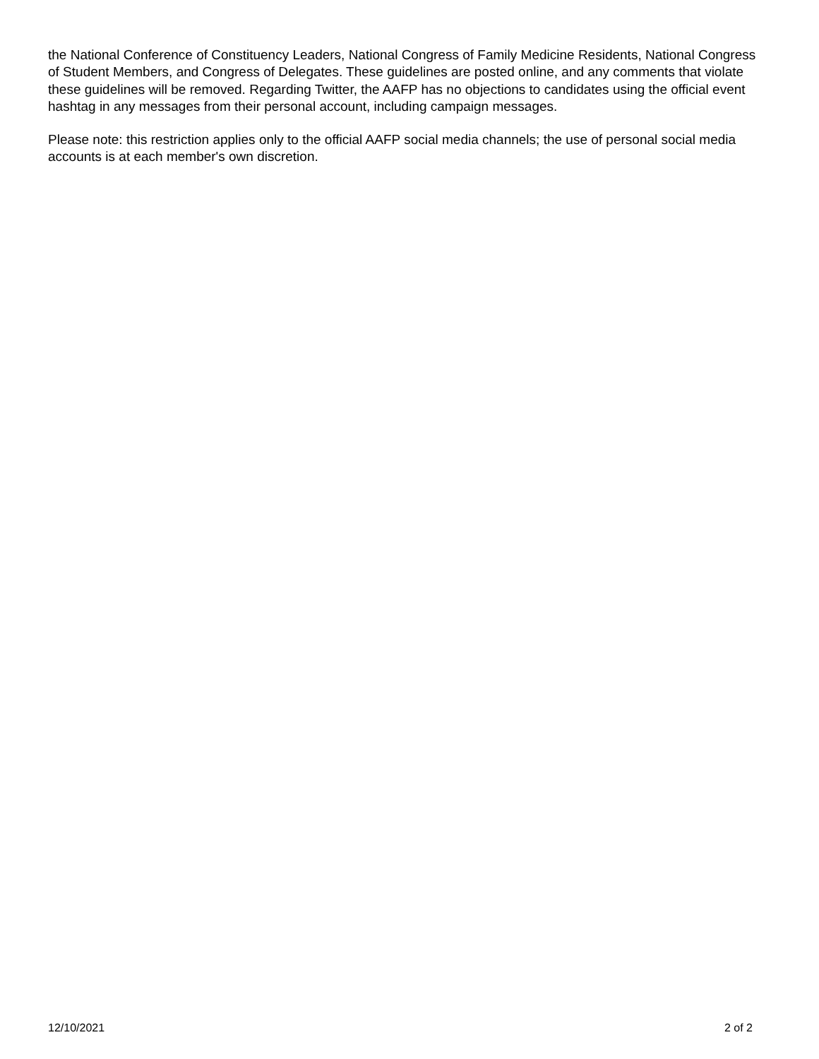the National Conference of Constituency Leaders, National Congress of Family Medicine Residents, National Congress of Student Members, and Congress of Delegates. These guidelines are posted online, and any comments that violate these guidelines will be removed. Regarding Twitter, the AAFP has no objections to candidates using the official event hashtag in any messages from their personal account, including campaign messages.
Please note: this restriction applies only to the official AAFP social media channels; the use of personal social media accounts is at each member's own discretion.
12/10/2021 2 of 2